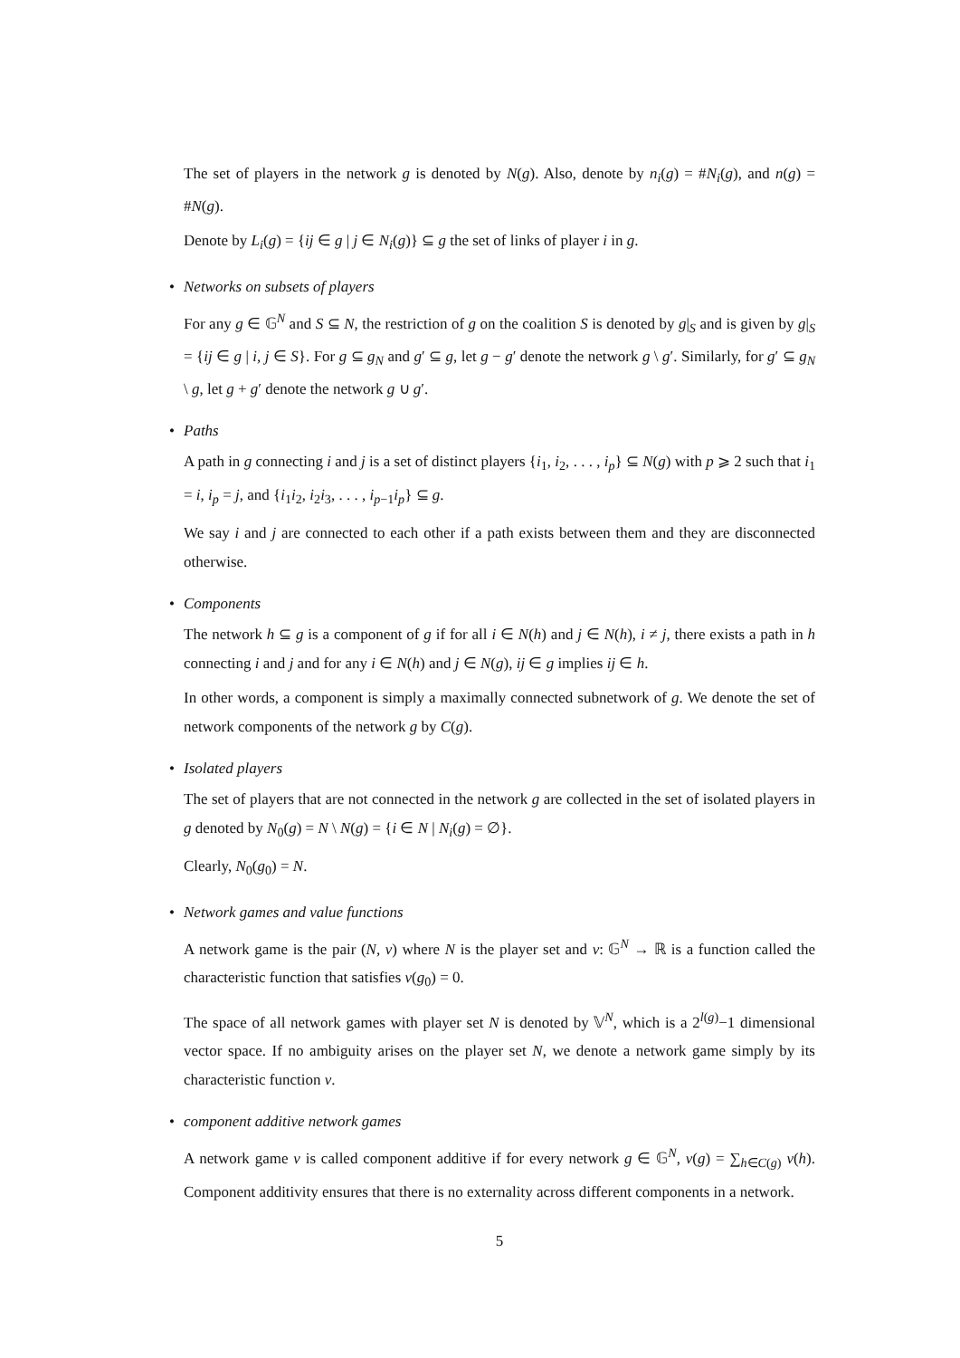The set of players in the network g is denoted by N(g). Also, denote by n<sub>i</sub>(g) = #N<sub>i</sub>(g), and n(g) = #N(g).
Denote by L<sub>i</sub>(g) = {ij ∈ g | j ∈ N<sub>i</sub>(g)} ⊆ g the set of links of player i in g.
•
Networks on subsets of players
For any g ∈ 𝔾<sup>N</sup> and S ⊆ N, the restriction of g on the coalition S is denoted by g|<sub>S</sub> and is given by g|<sub>S</sub> = {ij ∈ g | i, j ∈ S}. For g ⊆ g<sub>N</sub> and g′ ⊆ g, let g − g′ denote the network g \ g′. Similarly, for g′ ⊆ g<sub>N</sub> \ g, let g + g′ denote the network g ∪ g′.
•
Paths
A path in g connecting i and j is a set of distinct players {i<sub>1</sub>, i<sub>2</sub>, . . . , i<sub>p</sub>} ⊆ N(g) with p ⩾ 2 such that i<sub>1</sub> = i, i<sub>p</sub> = j, and {i<sub>1</sub>i<sub>2</sub>, i<sub>2</sub>i<sub>3</sub>, . . . , i<sub>p−1</sub>i<sub>p</sub>} ⊆ g.
We say i and j are connected to each other if a path exists between them and they are disconnected otherwise.
•
Components
The network h ⊆ g is a component of g if for all i ∈ N(h) and j ∈ N(h), i ≠ j, there exists a path in h connecting i and j and for any i ∈ N(h) and j ∈ N(g), ij ∈ g implies ij ∈ h.
In other words, a component is simply a maximally connected subnetwork of g. We denote the set of network components of the network g by C(g).
•
Isolated players
The set of players that are not connected in the network g are collected in the set of isolated players in g denoted by N<sub>0</sub>(g) = N \ N(g) = {i ∈ N | N<sub>i</sub>(g) = ∅}.
Clearly, N<sub>0</sub>(g<sub>0</sub>) = N.
•
Network games and value functions
A network game is the pair (N, v) where N is the player set and v: 𝔾<sup>N</sup> → ℝ is a function called the characteristic function that satisfies v(g<sub>0</sub>) = 0.
The space of all network games with player set N is denoted by 𝕍<sup>N</sup>, which is a 2<sup>l(g)</sup>−1 dimensional vector space. If no ambiguity arises on the player set N, we denote a network game simply by its characteristic function v.
•
component additive network games
A network game v is called component additive if for every network g ∈ 𝔾<sup>N</sup>, v(g) = ∑<sub>h∈C(g)</sub> v(h). Component additivity ensures that there is no externality across different components in a network.
5